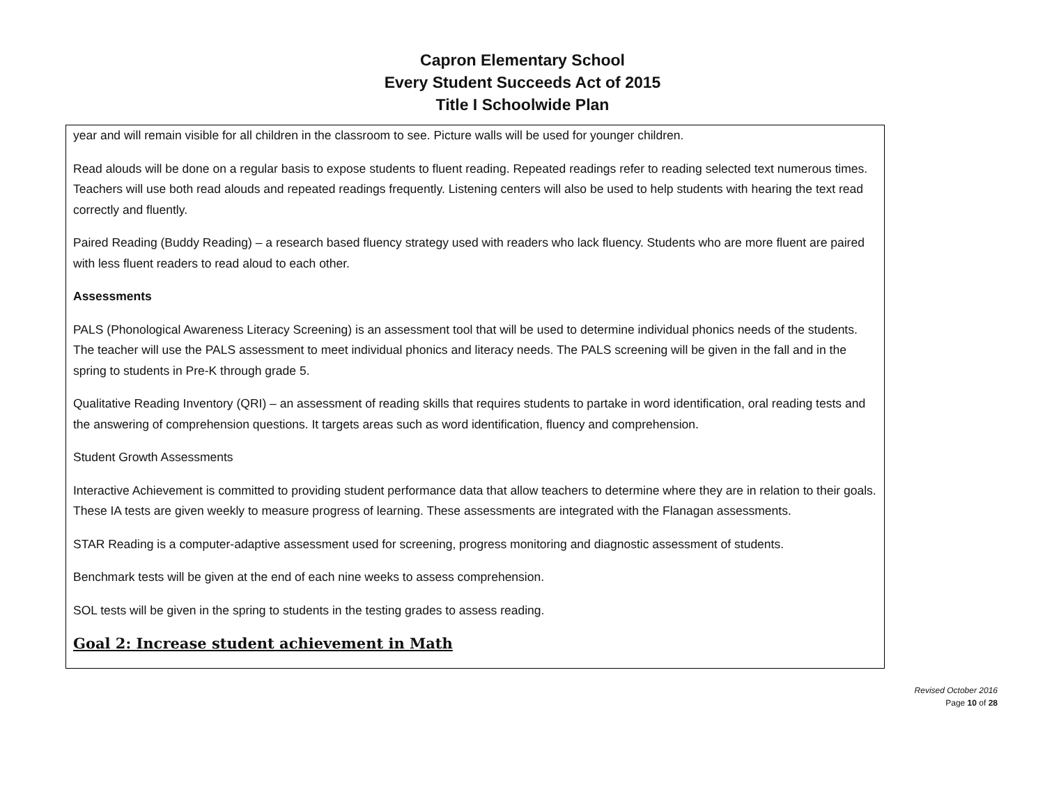Capron Elementary School
Every Student Succeeds Act of 2015
Title I Schoolwide Plan
year and will remain visible for all children in the classroom to see. Picture walls will be used for younger children.
Read alouds will be done on a regular basis to expose students to fluent reading. Repeated readings refer to reading selected text numerous times. Teachers will use both read alouds and repeated readings frequently. Listening centers will also be used to help students with hearing the text read correctly and fluently.
Paired Reading (Buddy Reading) – a research based fluency strategy used with readers who lack fluency. Students who are more fluent are paired with less fluent readers to read aloud to each other.
Assessments
PALS (Phonological Awareness Literacy Screening) is an assessment tool that will be used to determine individual phonics needs of the students. The teacher will use the PALS assessment to meet individual phonics and literacy needs. The PALS screening will be given in the fall and in the spring to students in Pre-K through grade 5.
Qualitative Reading Inventory (QRI) – an assessment of reading skills that requires students to partake in word identification, oral reading tests and the answering of comprehension questions. It targets areas such as word identification, fluency and comprehension.
Student Growth Assessments
Interactive Achievement is committed to providing student performance data that allow teachers to determine where they are in relation to their goals. These IA tests are given weekly to measure progress of learning. These assessments are integrated with the Flanagan assessments.
STAR Reading is a computer-adaptive assessment used for screening, progress monitoring and diagnostic assessment of students.
Benchmark tests will be given at the end of each nine weeks to assess comprehension.
SOL tests will be given in the spring to students in the testing grades to assess reading.
Goal 2: Increase student achievement in Math
Revised October 2016
Page 10 of 28